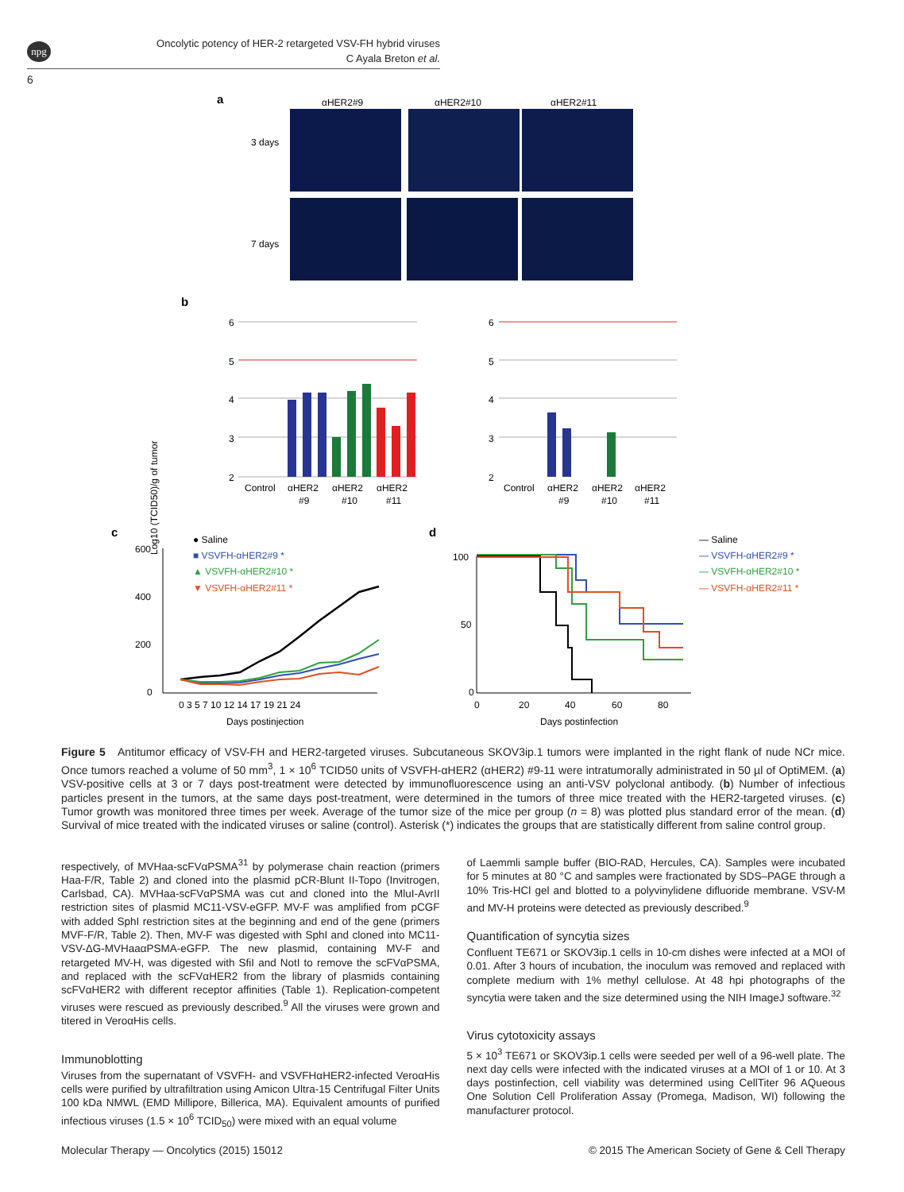npg
Oncolytic potency of HER-2 retargeted VSV-FH hybrid viruses
C Ayala Breton et al.
6
a
αHER2#9
αHER2#10
αHER2#11
3 days
7 days
b
Log10 (TCID50)/g of tumor
6
5
4
3
2
Control
αHER2
#9
αHER2
#10
αHER2
#11
6
5
4
3
2
Control
αHER2
#9
αHER2
#10
αHER2
#11
c
● Saline
■ VSVFH-αHER2#9 *
▲ VSVFH-αHER2#10 *
▼ VSVFH-αHER2#11 *
600
400
200
0
0 3 5 7 10 12 14 17 19 21 24
Days postinjection
d
— Saline
— VSVFH-αHER2#9 *
— VSVFH-αHER2#10 *
— VSVFH-αHER2#11 *
100
50
0
0
20
40
60
80
Days postinfection
Figure 5 Antitumor efficacy of VSV-FH and HER2-targeted viruses. Subcutaneous SKOV3ip.1 tumors were implanted in the right flank of nude NCr mice. Once tumors reached a volume of 50 mm<sup>3</sup>, 1 × 10<sup>6</sup> TCID50 units of VSVFH-αHER2 (αHER2) #9-11 were intratumorally administrated in 50 µl of OptiMEM. (a) VSV-positive cells at 3 or 7 days post-treatment were detected by immunofluorescence using an anti-VSV polyclonal antibody. (b) Number of infectious particles present in the tumors, at the same days post-treatment, were determined in the tumors of three mice treated with the HER2-targeted viruses. (c) Tumor growth was monitored three times per week. Average of the tumor size of the mice per group (n = 8) was plotted plus standard error of the mean. (d) Survival of mice treated with the indicated viruses or saline (control). Asterisk (*) indicates the groups that are statistically different from saline control group.
respectively, of MVHaa-scFVαPSMA<sup>31</sup> by polymerase chain reaction (primers Haa-F/R, Table 2) and cloned into the plasmid pCR-Blunt II-Topo (Invitrogen, Carlsbad, CA). MVHaa-scFVαPSMA was cut and cloned into the MluI-AvrII restriction sites of plasmid MC11-VSV-eGFP. MV-F was amplified from pCGF with added SphI restriction sites at the beginning and end of the gene (primers MVF-F/R, Table 2). Then, MV-F was digested with SphI and cloned into MC11-VSV-ΔG-MVHaaαPSMA-eGFP. The new plasmid, containing MV-F and retargeted MV-H, was digested with SfiI and NotI to remove the scFVαPSMA, and replaced with the scFVαHER2 from the library of plasmids containing scFVαHER2 with different receptor affinities (Table 1). Replication-competent viruses were rescued as previously described.<sup>9</sup> All the viruses were grown and titered in VeroαHis cells.
Immunoblotting
Viruses from the supernatant of VSVFH- and VSVFHαHER2-infected VeroαHis cells were purified by ultrafiltration using Amicon Ultra-15 Centrifugal Filter Units 100 kDa NMWL (EMD Millipore, Billerica, MA). Equivalent amounts of purified infectious viruses (1.5 × 10<sup>6</sup> TCID<sub>50</sub>) were mixed with an equal volume
of Laemmli sample buffer (BIO-RAD, Hercules, CA). Samples were incubated for 5 minutes at 80 °C and samples were fractionated by SDS–PAGE through a 10% Tris-HCl gel and blotted to a polyvinylidene difluoride membrane. VSV-M and MV-H proteins were detected as previously described.<sup>9</sup>
Quantification of syncytia sizes
Confluent TE671 or SKOV3ip.1 cells in 10-cm dishes were infected at a MOI of 0.01. After 3 hours of incubation, the inoculum was removed and replaced with complete medium with 1% methyl cellulose. At 48 hpi photographs of the syncytia were taken and the size determined using the NIH ImageJ software.<sup>32</sup>
Virus cytotoxicity assays
5 × 10<sup>3</sup> TE671 or SKOV3ip.1 cells were seeded per well of a 96-well plate. The next day cells were infected with the indicated viruses at a MOI of 1 or 10. At 3 days postinfection, cell viability was determined using CellTiter 96 AQueous One Solution Cell Proliferation Assay (Promega, Madison, WI) following the manufacturer protocol.
Molecular Therapy — Oncolytics (2015) 15012 © 2015 The American Society of Gene & Cell Therapy